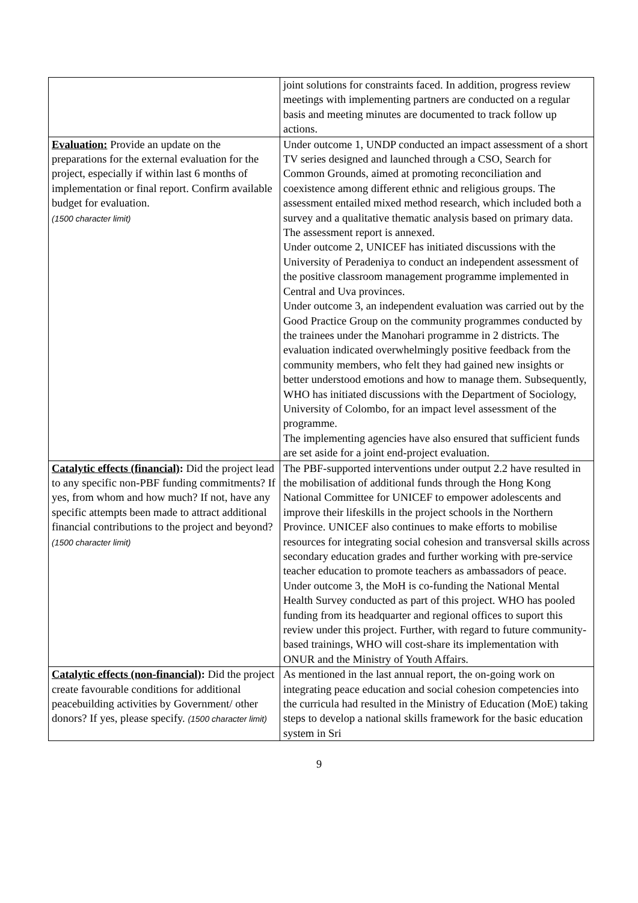| | joint solutions for constraints faced. In addition, progress review meetings with implementing partners are conducted on a regular basis and meeting minutes are documented to track follow up actions. |
| Evaluation: Provide an update on the preparations for the external evaluation for the project, especially if within last 6 months of implementation or final report. Confirm available budget for evaluation. (1500 character limit) | Under outcome 1, UNDP conducted an impact assessment of a short TV series designed and launched through a CSO, Search for Common Grounds, aimed at promoting reconciliation and coexistence among different ethnic and religious groups. The assessment entailed mixed method research, which included both a survey and a qualitative thematic analysis based on primary data. The assessment report is annexed. Under outcome 2, UNICEF has initiated discussions with the University of Peradeniya to conduct an independent assessment of the positive classroom management programme implemented in Central and Uva provinces. Under outcome 3, an independent evaluation was carried out by the Good Practice Group on the community programmes conducted by the trainees under the Manohari programme in 2 districts. The evaluation indicated overwhelmingly positive feedback from the community members, who felt they had gained new insights or better understood emotions and how to manage them. Subsequently, WHO has initiated discussions with the Department of Sociology, University of Colombo, for an impact level assessment of the programme. The implementing agencies have also ensured that sufficient funds are set aside for a joint end-project evaluation. |
| Catalytic effects (financial) : Did the project lead to any specific non-PBF funding commitments? If yes, from whom and how much? If not, have any specific attempts been made to attract additional financial contributions to the project and beyond? (1500 character limit) | The PBF-supported interventions under output 2.2 have resulted in the mobilisation of additional funds through the Hong Kong National Committee for UNICEF to empower adolescents and improve their lifeskills in the project schools in the Northern Province. UNICEF also continues to make efforts to mobilise resources for integrating social cohesion and transversal skills across secondary education grades and further working with pre-service teacher education to promote teachers as ambassadors of peace. Under outcome 3, the MoH is co-funding the National Mental Health Survey conducted as part of this project. WHO has pooled funding from its headquarter and regional offices to suport this review under this project. Further, with regard to future community-based trainings, WHO will cost-share its implementation with ONUR and the Ministry of Youth Affairs. |
| Catalytic effects (non-financial) : Did the project create favourable conditions for additional peacebuilding activities by Government/ other donors? If yes, please specify. (1500 character limit) | As mentioned in the last annual report, the on-going work on integrating peace education and social cohesion competencies into the curricula had resulted in the Ministry of Education (MoE) taking steps to develop a national skills framework for the basic education system in Sri |
9